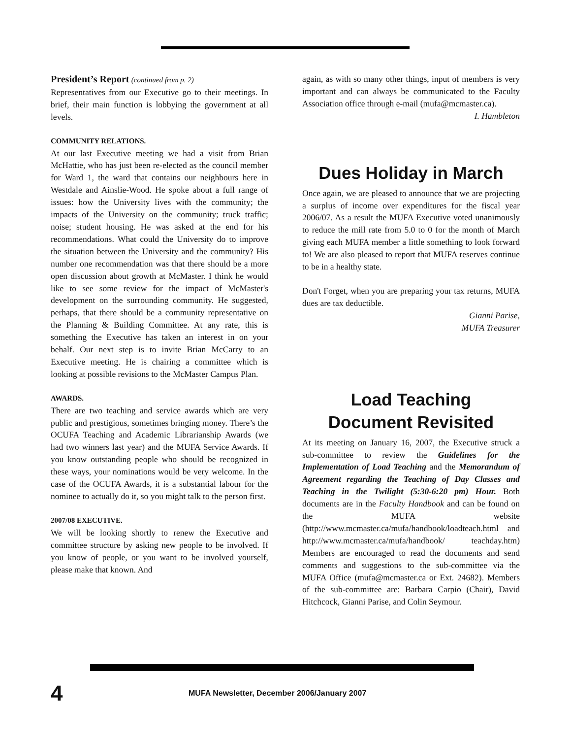President’s Report (continued from p. 2)
Representatives from our Executive go to their meetings. In brief, their main function is lobbying the government at all levels.
COMMUNITY RELATIONS.
At our last Executive meeting we had a visit from Brian McHattie, who has just been re-elected as the council member for Ward 1, the ward that contains our neighbours here in Westdale and Ainslie-Wood. He spoke about a full range of issues: how the University lives with the community; the impacts of the University on the community; truck traffic; noise; student housing. He was asked at the end for his recommendations. What could the University do to improve the situation between the University and the community? His number one recommendation was that there should be a more open discussion about growth at McMaster. I think he would like to see some review for the impact of McMaster's development on the surrounding community. He suggested, perhaps, that there should be a community representative on the Planning & Building Committee. At any rate, this is something the Executive has taken an interest in on your behalf. Our next step is to invite Brian McCarry to an Executive meeting. He is chairing a committee which is looking at possible revisions to the McMaster Campus Plan.
AWARDS.
There are two teaching and service awards which are very public and prestigious, sometimes bringing money. There’s the OCUFA Teaching and Academic Librarianship Awards (we had two winners last year) and the MUFA Service Awards. If you know outstanding people who should be recognized in these ways, your nominations would be very welcome. In the case of the OCUFA Awards, it is a substantial labour for the nominee to actually do it, so you might talk to the person first.
2007/08 EXECUTIVE.
We will be looking shortly to renew the Executive and committee structure by asking new people to be involved. If you know of people, or you want to be involved yourself, please make that known. And
again, as with so many other things, input of members is very important and can always be communicated to the Faculty Association office through e-mail (mufa@mcmaster.ca).
I. Hambleton
Dues Holiday in March
Once again, we are pleased to announce that we are projecting a surplus of income over expenditures for the fiscal year 2006/07. As a result the MUFA Executive voted unanimously to reduce the mill rate from 5.0 to 0 for the month of March giving each MUFA member a little something to look forward to! We are also pleased to report that MUFA reserves continue to be in a healthy state.
Don't Forget, when you are preparing your tax returns, MUFA dues are tax deductible.
Gianni Parise,
MUFA Treasurer
Load Teaching
Document Revisited
At its meeting on January 16, 2007, the Executive struck a sub-committee to review the Guidelines for the Implementation of Load Teaching and the Memorandum of Agreement regarding the Teaching of Day Classes and Teaching in the Twilight (5:30-6:20 pm) Hour. Both documents are in the Faculty Handbook and can be found on the MUFA website (http://www.mcmaster.ca/mufa/handbook/loadteach.html and http://www.mcmaster.ca/mufa/handbook/ teachday.htm) Members are encouraged to read the documents and send comments and suggestions to the sub-committee via the MUFA Office (mufa@mcmaster.ca or Ext. 24682). Members of the sub-committee are: Barbara Carpio (Chair), David Hitchcock, Gianni Parise, and Colin Seymour.
4 MUFA Newsletter, December 2006/January 2007